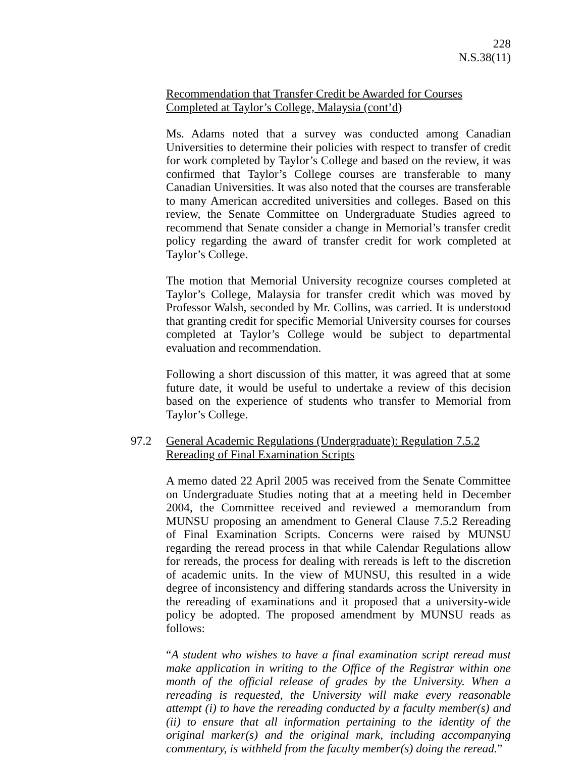228
N.S.38(11)
Recommendation that Transfer Credit be Awarded for Courses Completed at Taylor’s College, Malaysia (cont’d)
Ms. Adams noted that a survey was conducted among Canadian Universities to determine their policies with respect to transfer of credit for work completed by Taylor’s College and based on the review, it was confirmed that Taylor’s College courses are transferable to many Canadian Universities. It was also noted that the courses are transferable to many American accredited universities and colleges. Based on this review, the Senate Committee on Undergraduate Studies agreed to recommend that Senate consider a change in Memorial’s transfer credit policy regarding the award of transfer credit for work completed at Taylor’s College.
The motion that Memorial University recognize courses completed at Taylor’s College, Malaysia for transfer credit which was moved by Professor Walsh, seconded by Mr. Collins, was carried. It is understood that granting credit for specific Memorial University courses for courses completed at Taylor’s College would be subject to departmental evaluation and recommendation.
Following a short discussion of this matter, it was agreed that at some future date, it would be useful to undertake a review of this decision based on the experience of students who transfer to Memorial from Taylor’s College.
97.2
General Academic Regulations (Undergraduate): Regulation 7.5.2 Rereading of Final Examination Scripts
A memo dated 22 April 2005 was received from the Senate Committee on Undergraduate Studies noting that at a meeting held in December 2004, the Committee received and reviewed a memorandum from MUNSU proposing an amendment to General Clause 7.5.2 Rereading of Final Examination Scripts. Concerns were raised by MUNSU regarding the reread process in that while Calendar Regulations allow for rereads, the process for dealing with rereads is left to the discretion of academic units. In the view of MUNSU, this resulted in a wide degree of inconsistency and differing standards across the University in the rereading of examinations and it proposed that a university-wide policy be adopted. The proposed amendment by MUNSU reads as follows:
“A student who wishes to have a final examination script reread must make application in writing to the Office of the Registrar within one month of the official release of grades by the University. When a rereading is requested, the University will make every reasonable attempt (i) to have the rereading conducted by a faculty member(s) and (ii) to ensure that all information pertaining to the identity of the original marker(s) and the original mark, including accompanying commentary, is withheld from the faculty member(s) doing the reread.”